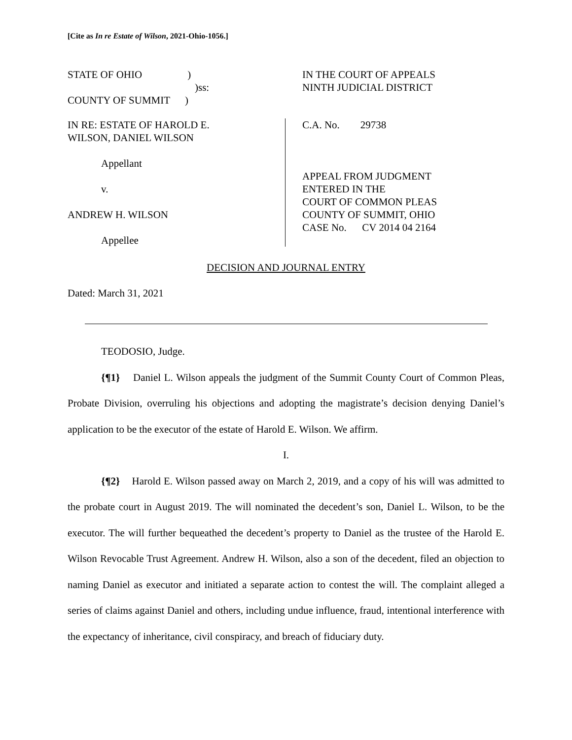[Cite as In re Estate of Wilson, 2021-Ohio-1056.]
STATE OF OHIO)
)ss:
COUNTY OF SUMMIT)
IN THE COURT OF APPEALS
NINTH JUDICIAL DISTRICT
IN RE: ESTATE OF HAROLD E.
WILSON, DANIEL WILSON
Appellant
v.
ANDREW H. WILSON
Appellee
C.A. No. 29738
APPEAL FROM JUDGMENT
ENTERED IN THE
COURT OF COMMON PLEAS
COUNTY OF SUMMIT, OHIO
CASE No. CV 2014 04 2164
DECISION AND JOURNAL ENTRY
Dated: March 31, 2021
TEODOSIO, Judge.
{¶1} Daniel L. Wilson appeals the judgment of the Summit County Court of Common Pleas, Probate Division, overruling his objections and adopting the magistrate’s decision denying Daniel’s application to be the executor of the estate of Harold E. Wilson. We affirm.
I.
{¶2} Harold E. Wilson passed away on March 2, 2019, and a copy of his will was admitted to the probate court in August 2019. The will nominated the decedent’s son, Daniel L. Wilson, to be the executor. The will further bequeathed the decedent’s property to Daniel as the trustee of the Harold E. Wilson Revocable Trust Agreement. Andrew H. Wilson, also a son of the decedent, filed an objection to naming Daniel as executor and initiated a separate action to contest the will. The complaint alleged a series of claims against Daniel and others, including undue influence, fraud, intentional interference with the expectancy of inheritance, civil conspiracy, and breach of fiduciary duty.